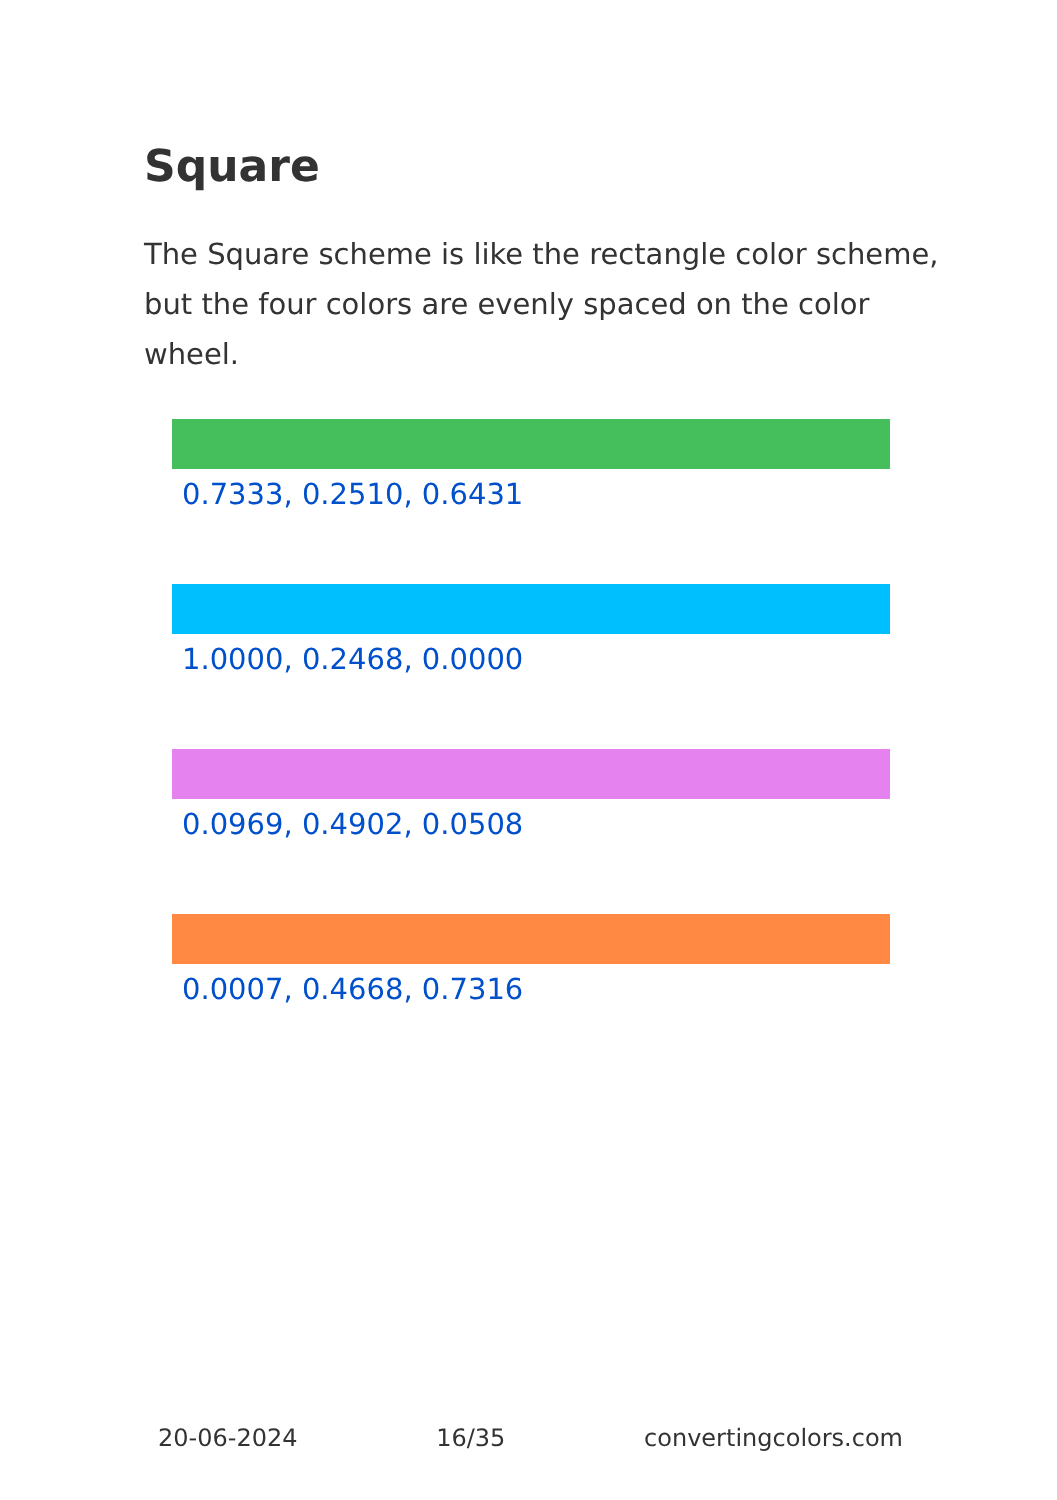Square
The Square scheme is like the rectangle color scheme, but the four colors are evenly spaced on the color wheel.
0.7333, 0.2510, 0.6431
1.0000, 0.2468, 0.0000
0.0969, 0.4902, 0.0508
0.0007, 0.4668, 0.7316
20-06-2024 16/35 convertingcolors.com